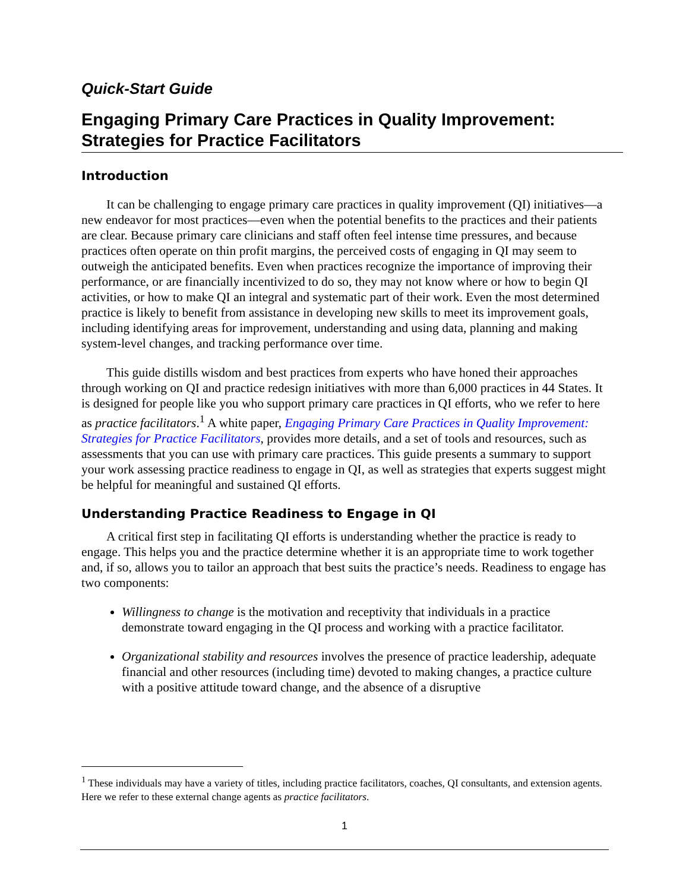Quick-Start Guide
Engaging Primary Care Practices in Quality Improvement: Strategies for Practice Facilitators
Introduction
It can be challenging to engage primary care practices in quality improvement (QI) initiatives—a new endeavor for most practices—even when the potential benefits to the practices and their patients are clear. Because primary care clinicians and staff often feel intense time pressures, and because practices often operate on thin profit margins, the perceived costs of engaging in QI may seem to outweigh the anticipated benefits. Even when practices recognize the importance of improving their performance, or are financially incentivized to do so, they may not know where or how to begin QI activities, or how to make QI an integral and systematic part of their work. Even the most determined practice is likely to benefit from assistance in developing new skills to meet its improvement goals, including identifying areas for improvement, understanding and using data, planning and making system-level changes, and tracking performance over time.
This guide distills wisdom and best practices from experts who have honed their approaches through working on QI and practice redesign initiatives with more than 6,000 practices in 44 States. It is designed for people like you who support primary care practices in QI efforts, who we refer to here as practice facilitators.<sup>1</sup> A white paper, Engaging Primary Care Practices in Quality Improvement: Strategies for Practice Facilitators, provides more details, and a set of tools and resources, such as assessments that you can use with primary care practices. This guide presents a summary to support your work assessing practice readiness to engage in QI, as well as strategies that experts suggest might be helpful for meaningful and sustained QI efforts.
Understanding Practice Readiness to Engage in QI
A critical first step in facilitating QI efforts is understanding whether the practice is ready to engage. This helps you and the practice determine whether it is an appropriate time to work together and, if so, allows you to tailor an approach that best suits the practice’s needs. Readiness to engage has two components:
Willingness to change is the motivation and receptivity that individuals in a practice demonstrate toward engaging in the QI process and working with a practice facilitator.
Organizational stability and resources involves the presence of practice leadership, adequate financial and other resources (including time) devoted to making changes, a practice culture with a positive attitude toward change, and the absence of a disruptive
<sup>1</sup> These individuals may have a variety of titles, including practice facilitators, coaches, QI consultants, and extension agents. Here we refer to these external change agents as practice facilitators.
1